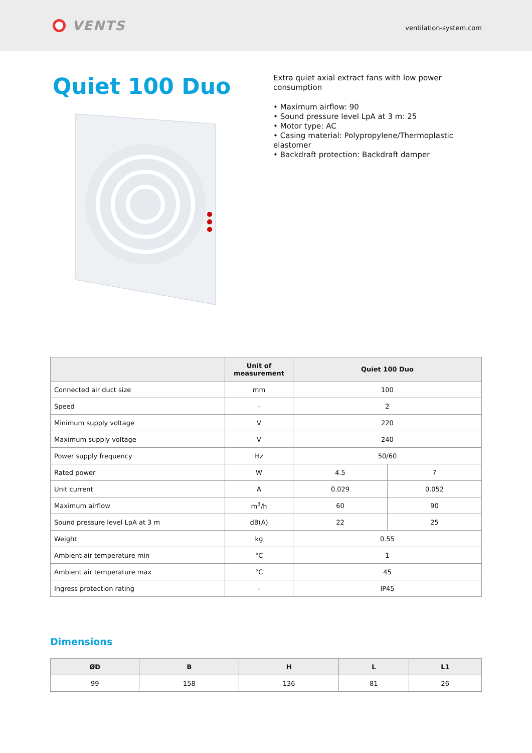VENTS
ventilation-system.com
Quiet 100 Duo
Extra quiet axial extract fans with low power consumption
• Maximum airflow: 90
• Sound pressure level LpA at 3 m: 25
• Motor type: AC
• Casing material: Polypropylene/Thermoplastic elastomer
• Backdraft protection: Backdraft damper
| | Unit of measurement | Quiet 100 Duo | |
| --- | --- | --- | --- |
| Connected air duct size | mm | 100 | |
| Speed | - | 2 | |
| Minimum supply voltage | V | 220 | |
| Maximum supply voltage | V | 240 | |
| Power supply frequency | Hz | 50/60 | |
| Rated power | W | 4.5 | 7 |
| Unit current | A | 0.029 | 0.052 |
| Maximum airflow | m<sup>3</sup>/h | 60 | 90 |
| Sound pressure level LpA at 3 m | dB(A) | 22 | 25 |
| Weight | kg | 0.55 | |
| Ambient air temperature min | °C | 1 | |
| Ambient air temperature max | °C | 45 | |
| Ingress protection rating | - | IP45 | |
Dimensions
| ØD | B | H | L | L1 |
| --- | --- | --- | --- | --- |
| 99 | 158 | 136 | 81 | 26 |